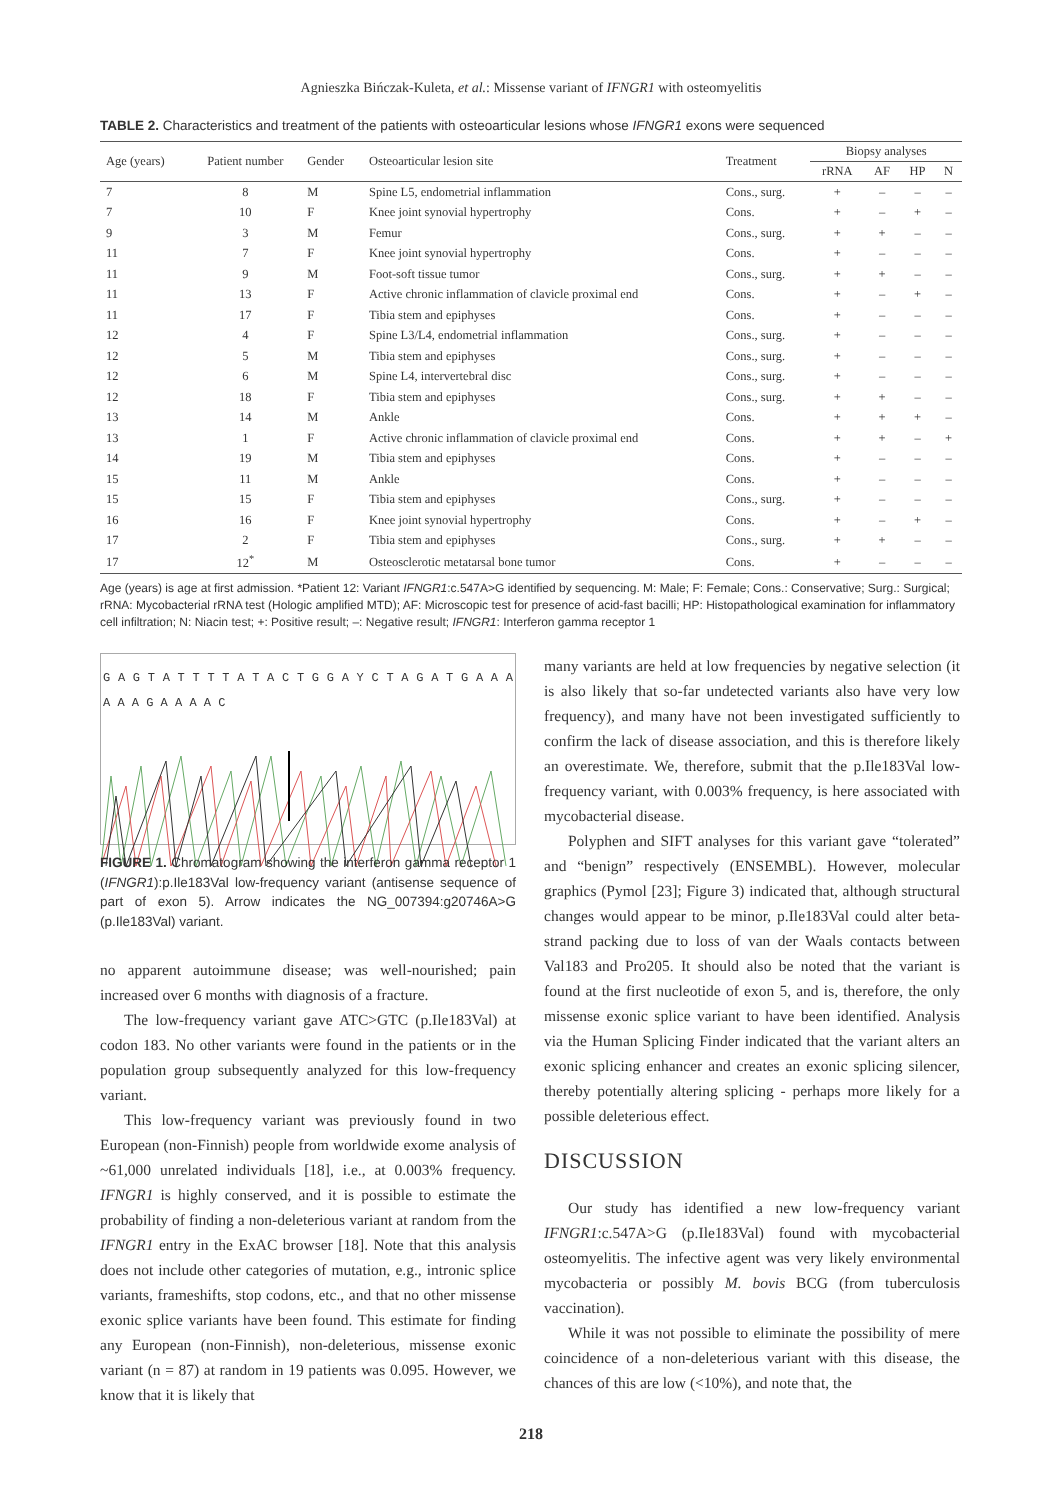Agnieszka Bińczak-Kuleta, et al.: Missense variant of IFNGR1 with osteomyelitis
TABLE 2. Characteristics and treatment of the patients with osteoarticular lesions whose IFNGR1 exons were sequenced
| Age (years) | Patient number | Gender | Osteoarticular lesion site | Treatment | Biopsy analyses | | | |
| --- | --- | --- | --- | --- | --- | --- | --- | --- |
| | | | | | rRNA | AF | HP | N |
| 7 | 8 | M | Spine L5, endometrial inflammation | Cons., surg. | + | – | – | – |
| 7 | 10 | F | Knee joint synovial hypertrophy | Cons. | + | – | + | – |
| 9 | 3 | M | Femur | Cons., surg. | + | + | – | – |
| 11 | 7 | F | Knee joint synovial hypertrophy | Cons. | + | – | – | – |
| 11 | 9 | M | Foot-soft tissue tumor | Cons., surg. | + | + | – | – |
| 11 | 13 | F | Active chronic inflammation of clavicle proximal end | Cons. | + | – | + | – |
| 11 | 17 | F | Tibia stem and epiphyses | Cons. | + | – | – | – |
| 12 | 4 | F | Spine L3/L4, endometrial inflammation | Cons., surg. | + | – | – | – |
| 12 | 5 | M | Tibia stem and epiphyses | Cons., surg. | + | – | – | – |
| 12 | 6 | M | Spine L4, intervertebral disc | Cons., surg. | + | – | – | – |
| 12 | 18 | F | Tibia stem and epiphyses | Cons., surg. | + | + | – | – |
| 13 | 14 | M | Ankle | Cons. | + | + | + | – |
| 13 | 1 | F | Active chronic inflammation of clavicle proximal end | Cons. | + | + | – | + |
| 14 | 19 | M | Tibia stem and epiphyses | Cons. | + | – | – | – |
| 15 | 11 | M | Ankle | Cons. | + | – | – | – |
| 15 | 15 | F | Tibia stem and epiphyses | Cons., surg. | + | – | – | – |
| 16 | 16 | F | Knee joint synovial hypertrophy | Cons. | + | – | + | – |
| 17 | 2 | F | Tibia stem and epiphyses | Cons., surg. | + | + | – | – |
| 17 | 12<sup>*</sup> | M | Osteosclerotic metatarsal bone tumor | Cons. | + | – | – | – |
Age (years) is age at first admission. *Patient 12: Variant IFNGR1:c.547A>G identified by sequencing. M: Male; F: Female; Cons.: Conservative; Surg.: Surgical; rRNA: Mycobacterial rRNA test (Hologic amplified MTD); AF: Microscopic test for presence of acid-fast bacilli; HP: Histopathological examination for inflammatory cell infiltration; N: Niacin test; +: Positive result; –: Negative result; IFNGR1: Interferon gamma receptor 1
G A G T A T T T T A T A C T G G A Y C T A G A T G A A A A A A G A A A A C
FIGURE 1. Chromatogram showing the interferon gamma receptor 1 (IFNGR1):p.Ile183Val low-frequency variant (antisense sequence of part of exon 5). Arrow indicates the NG_007394:g20746A>G (p.Ile183Val) variant.
no apparent autoimmune disease; was well-nourished; pain increased over 6 months with diagnosis of a fracture.
The low-frequency variant gave ATC>GTC (p.Ile183Val) at codon 183. No other variants were found in the patients or in the population group subsequently analyzed for this low-frequency variant.
This low-frequency variant was previously found in two European (non-Finnish) people from worldwide exome analysis of ~61,000 unrelated individuals [18], i.e., at 0.003% frequency. IFNGR1 is highly conserved, and it is possible to estimate the probability of finding a non-deleterious variant at random from the IFNGR1 entry in the ExAC browser [18]. Note that this analysis does not include other categories of mutation, e.g., intronic splice variants, frameshifts, stop codons, etc., and that no other missense exonic splice variants have been found. This estimate for finding any European (non-Finnish), non-deleterious, missense exonic variant (n = 87) at random in 19 patients was 0.095. However, we know that it is likely that
many variants are held at low frequencies by negative selection (it is also likely that so-far undetected variants also have very low frequency), and many have not been investigated sufficiently to confirm the lack of disease association, and this is therefore likely an overestimate. We, therefore, submit that the p.Ile183Val low-frequency variant, with 0.003% frequency, is here associated with mycobacterial disease.
Polyphen and SIFT analyses for this variant gave “tolerated” and “benign” respectively (ENSEMBL). However, molecular graphics (Pymol [23]; Figure 3) indicated that, although structural changes would appear to be minor, p.Ile183Val could alter beta-strand packing due to loss of van der Waals contacts between Val183 and Pro205. It should also be noted that the variant is found at the first nucleotide of exon 5, and is, therefore, the only missense exonic splice variant to have been identified. Analysis via the Human Splicing Finder indicated that the variant alters an exonic splicing enhancer and creates an exonic splicing silencer, thereby potentially altering splicing - perhaps more likely for a possible deleterious effect.
DISCUSSION
Our study has identified a new low-frequency variant IFNGR1:c.547A>G (p.Ile183Val) found with mycobacterial osteomyelitis. The infective agent was very likely environmental mycobacteria or possibly M. bovis BCG (from tuberculosis vaccination).
While it was not possible to eliminate the possibility of mere coincidence of a non-deleterious variant with this disease, the chances of this are low (<10%), and note that, the
218